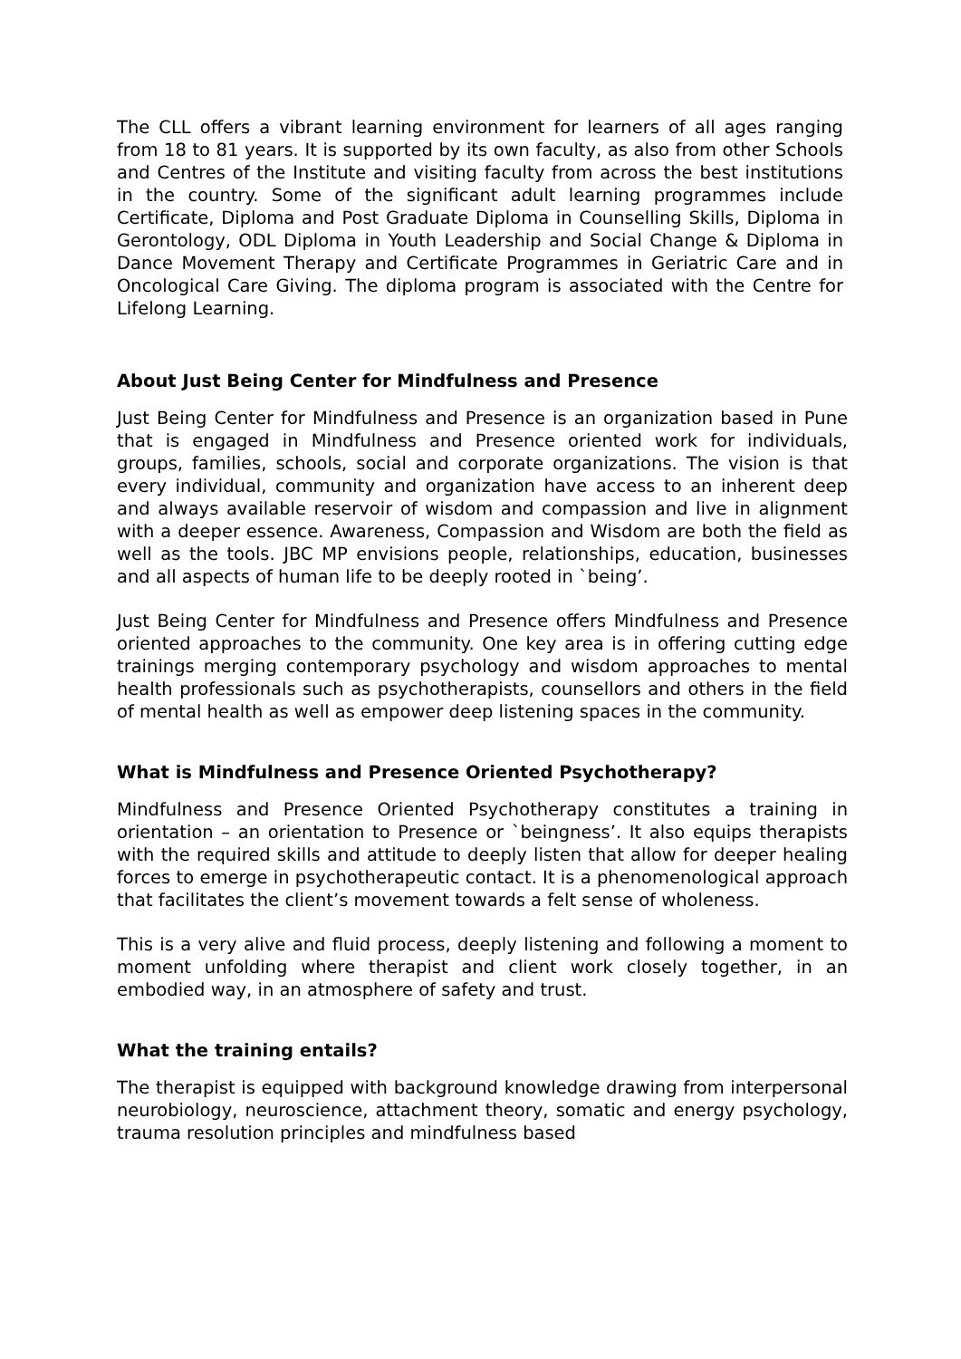The CLL offers a vibrant learning environment for learners of all ages ranging from 18 to 81 years. It is supported by its own faculty, as also from other Schools and Centres of the Institute and visiting faculty from across the best institutions in the country. Some of the significant adult learning programmes include Certificate, Diploma and Post Graduate Diploma in Counselling Skills, Diploma in Gerontology, ODL Diploma in Youth Leadership and Social Change & Diploma in Dance Movement Therapy and Certificate Programmes in Geriatric Care and in Oncological Care Giving. The diploma program is associated with the Centre for Lifelong Learning.
About Just Being Center for Mindfulness and Presence
Just Being Center for Mindfulness and Presence is an organization based in Pune that is engaged in Mindfulness and Presence oriented work for individuals, groups, families, schools, social and corporate organizations. The vision is that every individual, community and organization have access to an inherent deep and always available reservoir of wisdom and compassion and live in alignment with a deeper essence. Awareness, Compassion and Wisdom are both the field as well as the tools. JBC MP envisions people, relationships, education, businesses and all aspects of human life to be deeply rooted in `being’.
Just Being Center for Mindfulness and Presence offers Mindfulness and Presence oriented approaches to the community. One key area is in offering cutting edge trainings merging contemporary psychology and wisdom approaches to mental health professionals such as psychotherapists, counsellors and others in the field of mental health as well as empower deep listening spaces in the community.
What is Mindfulness and Presence Oriented Psychotherapy?
Mindfulness and Presence Oriented Psychotherapy constitutes a training in orientation – an orientation to Presence or `beingness’. It also equips therapists with the required skills and attitude to deeply listen that allow for deeper healing forces to emerge in psychotherapeutic contact. It is a phenomenological approach that facilitates the client’s movement towards a felt sense of wholeness.
This is a very alive and fluid process, deeply listening and following a moment to moment unfolding where therapist and client work closely together, in an embodied way, in an atmosphere of safety and trust.
What the training entails?
The therapist is equipped with background knowledge drawing from interpersonal neurobiology, neuroscience, attachment theory, somatic and energy psychology, trauma resolution principles and mindfulness based